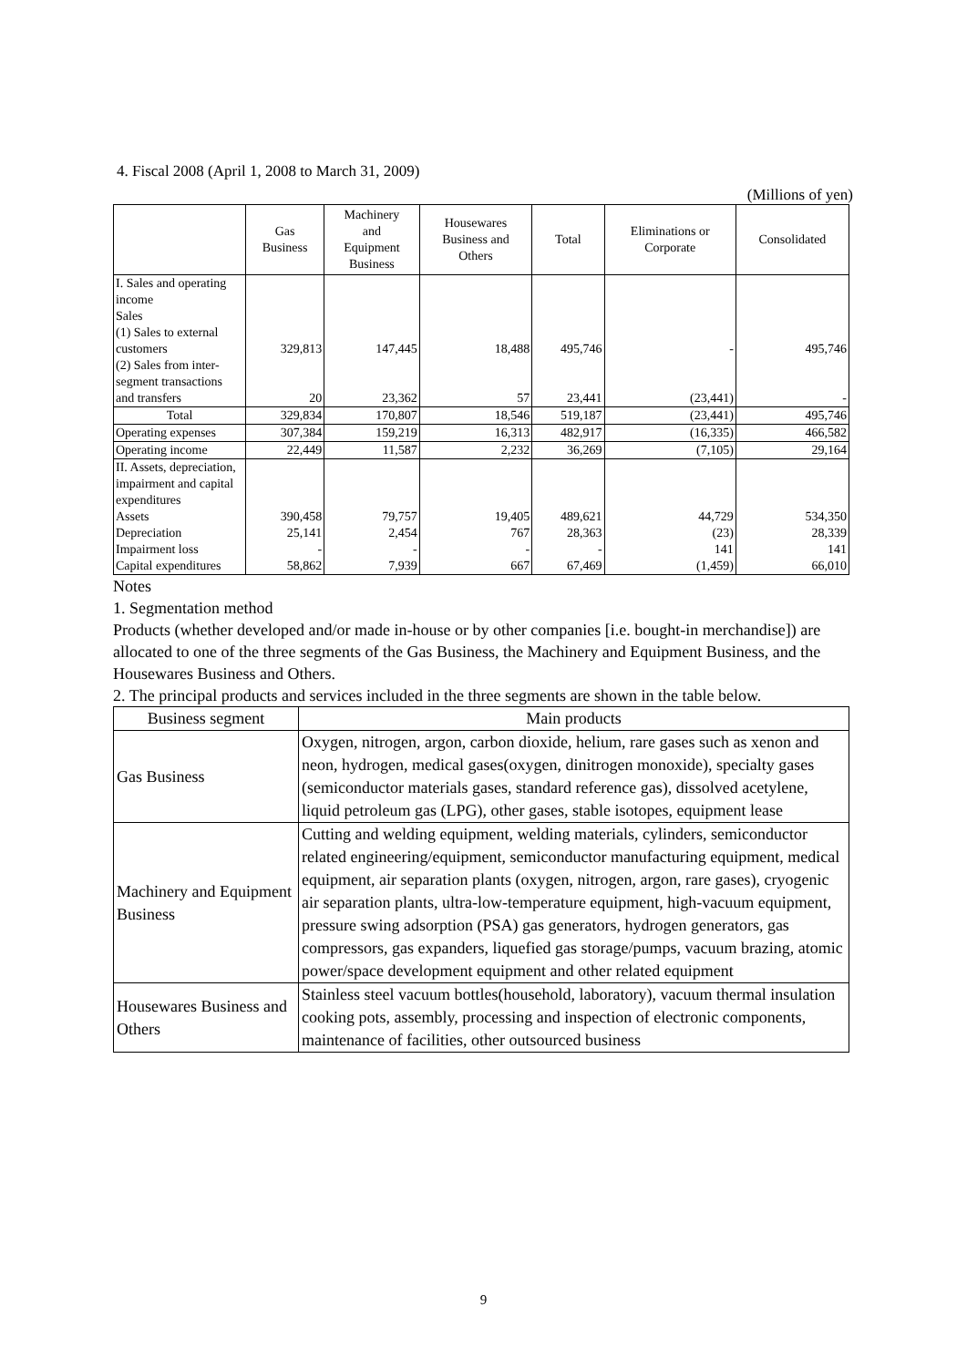4. Fiscal 2008 (April 1, 2008 to March 31, 2009)
(Millions of yen)
| | Gas Business | Machinery and Equipment Business | Housewares Business and Others | Total | Eliminations or Corporate | Consolidated |
| --- | --- | --- | --- | --- | --- | --- |
| I. Sales and operating income Sales (1) Sales to external customers | 329,813 | 147,445 | 18,488 | 495,746 | - | 495,746 |
| (2) Sales from inter-segment transactions and transfers | 20 | 23,362 | 57 | 23,441 | (23,441) | - |
| Total | 329,834 | 170,807 | 18,546 | 519,187 | (23,441) | 495,746 |
| Operating expenses | 307,384 | 159,219 | 16,313 | 482,917 | (16,335) | 466,582 |
| Operating income | 22,449 | 11,587 | 2,232 | 36,269 | (7,105) | 29,164 |
| II. Assets, depreciation, impairment and capital expenditures Assets | 390,458 | 79,757 | 19,405 | 489,621 | 44,729 | 534,350 |
| Depreciation | 25,141 | 2,454 | 767 | 28,363 | (23) | 28,339 |
| Impairment loss | - | - | - | - | 141 | 141 |
| Capital expenditures | 58,862 | 7,939 | 667 | 67,469 | (1,459) | 66,010 |
Notes
1. Segmentation method
Products (whether developed and/or made in-house or by other companies [i.e. bought-in merchandise]) are allocated to one of the three segments of the Gas Business, the Machinery and Equipment Business, and the Housewares Business and Others.
2. The principal products and services included in the three segments are shown in the table below.
| Business segment | Main products |
| --- | --- |
| Gas Business | Oxygen, nitrogen, argon, carbon dioxide, helium, rare gases such as xenon and neon, hydrogen, medical gases(oxygen, dinitrogen monoxide), specialty gases (semiconductor materials gases, standard reference gas), dissolved acetylene, liquid petroleum gas (LPG), other gases, stable isotopes, equipment lease |
| Machinery and Equipment Business | Cutting and welding equipment, welding materials, cylinders, semiconductor related engineering/equipment, semiconductor manufacturing equipment, medical equipment, air separation plants (oxygen, nitrogen, argon, rare gases), cryogenic air separation plants, ultra-low-temperature equipment, high-vacuum equipment, pressure swing adsorption (PSA) gas generators, hydrogen generators, gas compressors, gas expanders, liquefied gas storage/pumps, vacuum brazing, atomic power/space development equipment and other related equipment |
| Housewares Business and Others | Stainless steel vacuum bottles(household, laboratory), vacuum thermal insulation cooking pots, assembly, processing and inspection of electronic components, maintenance of facilities, other outsourced business |
9